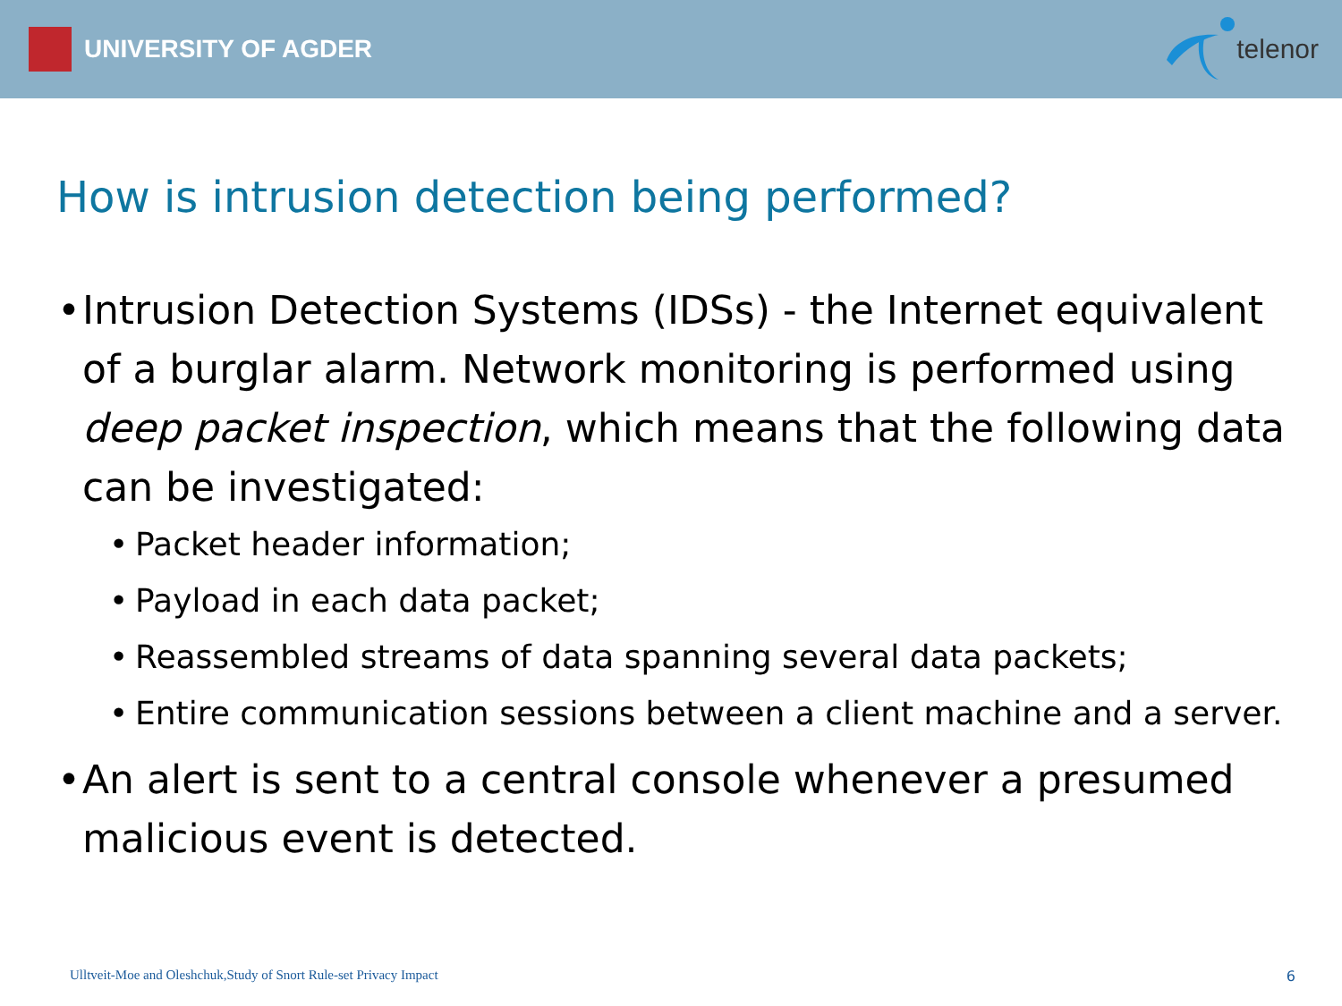UNIVERSITY OF AGDER telenor
How is intrusion detection being performed?
• Intrusion Detection Systems (IDSs) - the Internet equivalent of a burglar alarm. Network monitoring is performed using deep packet inspection, which means that the following data can be investigated:
• Packet header information;
• Payload in each data packet;
• Reassembled streams of data spanning several data packets;
• Entire communication sessions between a client machine and a server.
• An alert is sent to a central console whenever a presumed malicious event is detected.
Ulltveit-Moe and Oleshchuk,Study of Snort Rule-set Privacy Impact
6